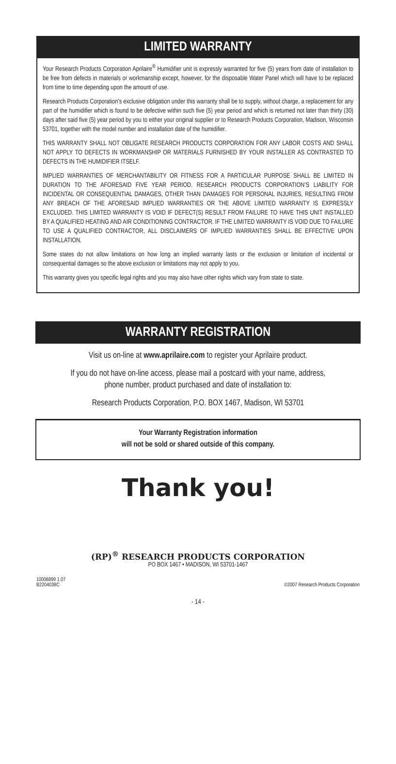LIMITED WARRANTY
Your Research Products Corporation Aprilaire<sup>®</sup> Humidifier unit is expressly warranted for five (5) years from date of installation to be free from defects in materials or workmanship except, however, for the disposable Water Panel which will have to be replaced from time to time depending upon the amount of use.
Research Products Corporation’s exclusive obligation under this warranty shall be to supply, without charge, a replacement for any part of the humidifier which is found to be defective within such five (5) year period and which is returned not later than thirty (30) days after said five (5) year period by you to either your original supplier or to Research Products Corporation, Madison, Wisconsin 53701, together with the model number and installation date of the humidifier.
THIS WARRANTY SHALL NOT OBLIGATE RESEARCH PRODUCTS CORPORATION FOR ANY LABOR COSTS AND SHALL NOT APPLY TO DEFECTS IN WORKMANSHIP OR MATERIALS FURNISHED BY YOUR INSTALLER AS CONTRASTED TO DEFECTS IN THE HUMIDIFIER ITSELF.
IMPLIED WARRANTIES OF MERCHANTABILITY OR FITNESS FOR A PARTICULAR PURPOSE SHALL BE LIMITED IN DURATION TO THE AFORESAID FIVE YEAR PERIOD. RESEARCH PRODUCTS CORPORATION’S LIABILITY FOR INCIDENTAL OR CONSEQUENTIAL DAMAGES, OTHER THAN DAMAGES FOR PERSONAL INJURIES, RESULTING FROM ANY BREACH OF THE AFORESAID IMPLIED WARRANTIES OR THE ABOVE LIMITED WARRANTY IS EXPRESSLY EXCLUDED. THIS LIMITED WARRANTY IS VOID IF DEFECT(S) RESULT FROM FAILURE TO HAVE THIS UNIT INSTALLED BY A QUALIFIED HEATING AND AIR CONDITIONING CONTRACTOR. IF THE LIMITED WARRANTY IS VOID DUE TO FAILURE TO USE A QUALIFIED CONTRACTOR, ALL DISCLAIMERS OF IMPLIED WARRANTIES SHALL BE EFFECTIVE UPON INSTALLATION.
Some states do not allow limitations on how long an implied warranty lasts or the exclusion or limitation of incidental or consequential damages so the above exclusion or limitations may not apply to you.
This warranty gives you specific legal rights and you may also have other rights which vary from state to state.
WARRANTY REGISTRATION
Visit us on-line at www.aprilaire.com to register your Aprilaire product.
If you do not have on-line access, please mail a postcard with your name, address,
phone number, product purchased and date of installation to:
Research Products Corporation, P.O. BOX 1467, Madison, WI 53701
Your Warranty Registration information
will not be sold or shared outside of this company.
Thank you!
(RP)<sup>®</sup> RESEARCH PRODUCTS CORPORATION
PO BOX 1467 • MADISON, WI 53701-1467
10006899 1.07
B2204038C
©2007 Research Products Corporation
- 14 -